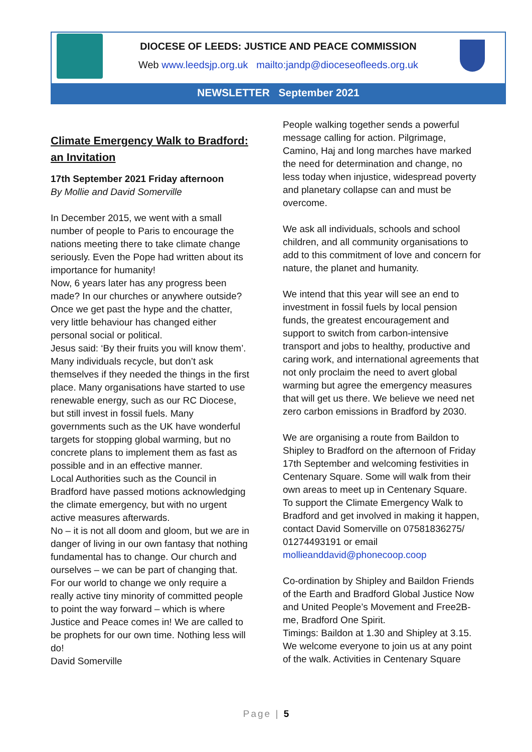DIOCESE OF LEEDS: JUSTICE AND PEACE COMMISSION
Web www.leedsjp.org.uk mailto:jandp@dioceseofleeds.org.uk
NEWSLETTER September 2021
Climate Emergency Walk to Bradford: an Invitation
17th September 2021 Friday afternoon
By Mollie and David Somerville
In December 2015, we went with a small number of people to Paris to encourage the nations meeting there to take climate change seriously. Even the Pope had written about its importance for humanity!
Now, 6 years later has any progress been made? In our churches or anywhere outside? Once we get past the hype and the chatter, very little behaviour has changed either personal social or political.
Jesus said: ‘By their fruits you will know them’. Many individuals recycle, but don’t ask themselves if they needed the things in the first place. Many organisations have started to use renewable energy, such as our RC Diocese, but still invest in fossil fuels. Many governments such as the UK have wonderful targets for stopping global warming, but no concrete plans to implement them as fast as possible and in an effective manner.
Local Authorities such as the Council in Bradford have passed motions acknowledging the climate emergency, but with no urgent active measures afterwards.
No – it is not all doom and gloom, but we are in danger of living in our own fantasy that nothing fundamental has to change. Our church and ourselves – we can be part of changing that. For our world to change we only require a really active tiny minority of committed people to point the way forward – which is where Justice and Peace comes in! We are called to be prophets for our own time. Nothing less will do!
David Somerville
People walking together sends a powerful message calling for action. Pilgrimage, Camino, Haj and long marches have marked the need for determination and change, no less today when injustice, widespread poverty and planetary collapse can and must be overcome.
We ask all individuals, schools and school children, and all community organisations to add to this commitment of love and concern for nature, the planet and humanity.
We intend that this year will see an end to investment in fossil fuels by local pension funds, the greatest encouragement and support to switch from carbon-intensive transport and jobs to healthy, productive and caring work, and international agreements that not only proclaim the need to avert global warming but agree the emergency measures that will get us there. We believe we need net zero carbon emissions in Bradford by 2030.
We are organising a route from Baildon to Shipley to Bradford on the afternoon of Friday 17th September and welcoming festivities in Centenary Square. Some will walk from their own areas to meet up in Centenary Square.
To support the Climate Emergency Walk to Bradford and get involved in making it happen, contact David Somerville on 07581836275/ 01274493191 or email mollieanddavid@phonecoop.coop
Co-ordination by Shipley and Baildon Friends of the Earth and Bradford Global Justice Now and United People’s Movement and Free2B-me, Bradford One Spirit.
Timings: Baildon at 1.30 and Shipley at 3.15. We welcome everyone to join us at any point of the walk. Activities in Centenary Square
Page | 5